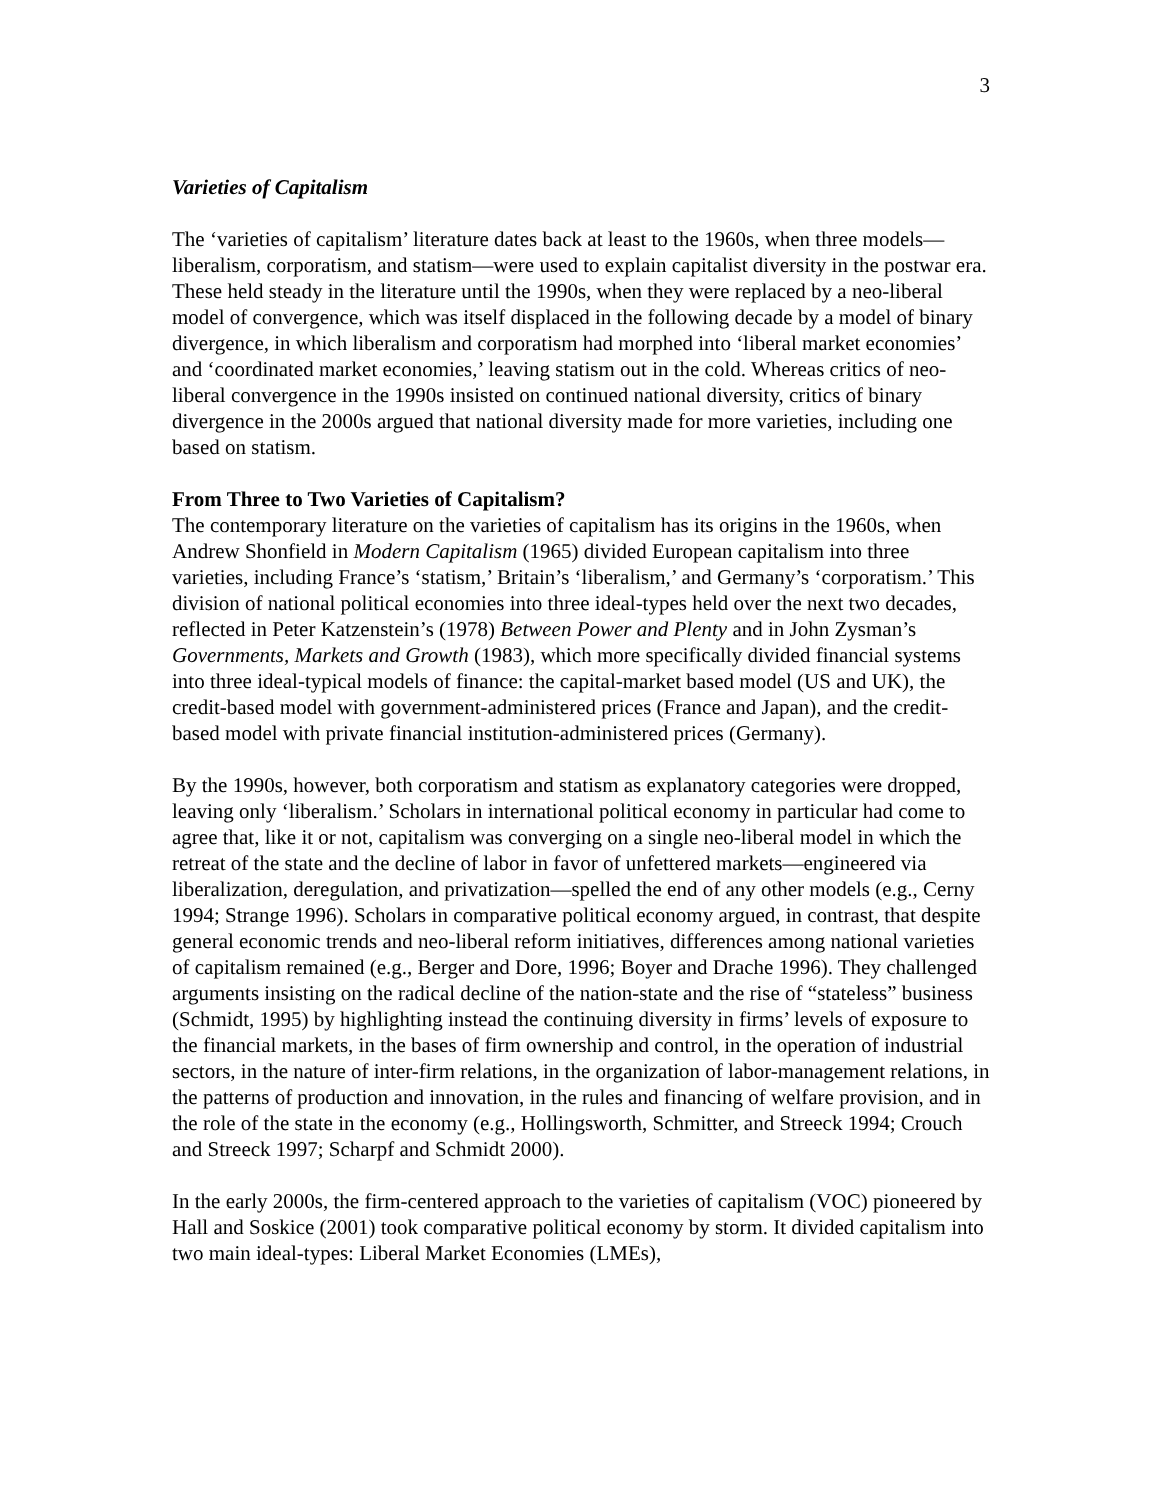3
Varieties of Capitalism
The ‘varieties of capitalism’ literature dates back at least to the 1960s, when three models—liberalism, corporatism, and statism—were used to explain capitalist diversity in the postwar era. These held steady in the literature until the 1990s, when they were replaced by a neo-liberal model of convergence, which was itself displaced in the following decade by a model of binary divergence, in which liberalism and corporatism had morphed into ‘liberal market economies’ and ‘coordinated market economies,’ leaving statism out in the cold. Whereas critics of neo-liberal convergence in the 1990s insisted on continued national diversity, critics of binary divergence in the 2000s argued that national diversity made for more varieties, including one based on statism.
From Three to Two Varieties of Capitalism?
The contemporary literature on the varieties of capitalism has its origins in the 1960s, when Andrew Shonfield in Modern Capitalism (1965) divided European capitalism into three varieties, including France’s ‘statism,’ Britain’s ‘liberalism,’ and Germany’s ‘corporatism.’ This division of national political economies into three ideal-types held over the next two decades, reflected in Peter Katzenstein’s (1978) Between Power and Plenty and in John Zysman’s Governments, Markets and Growth (1983), which more specifically divided financial systems into three ideal-typical models of finance: the capital-market based model (US and UK), the credit-based model with government-administered prices (France and Japan), and the credit-based model with private financial institution-administered prices (Germany).
By the 1990s, however, both corporatism and statism as explanatory categories were dropped, leaving only ‘liberalism.’ Scholars in international political economy in particular had come to agree that, like it or not, capitalism was converging on a single neo-liberal model in which the retreat of the state and the decline of labor in favor of unfettered markets—engineered via liberalization, deregulation, and privatization—spelled the end of any other models (e.g., Cerny 1994; Strange 1996). Scholars in comparative political economy argued, in contrast, that despite general economic trends and neo-liberal reform initiatives, differences among national varieties of capitalism remained (e.g., Berger and Dore, 1996; Boyer and Drache 1996). They challenged arguments insisting on the radical decline of the nation-state and the rise of “stateless” business (Schmidt, 1995) by highlighting instead the continuing diversity in firms’ levels of exposure to the financial markets, in the bases of firm ownership and control, in the operation of industrial sectors, in the nature of inter-firm relations, in the organization of labor-management relations, in the patterns of production and innovation, in the rules and financing of welfare provision, and in the role of the state in the economy (e.g., Hollingsworth, Schmitter, and Streeck 1994; Crouch and Streeck 1997; Scharpf and Schmidt 2000).
In the early 2000s, the firm-centered approach to the varieties of capitalism (VOC) pioneered by Hall and Soskice (2001) took comparative political economy by storm. It divided capitalism into two main ideal-types: Liberal Market Economies (LMEs),